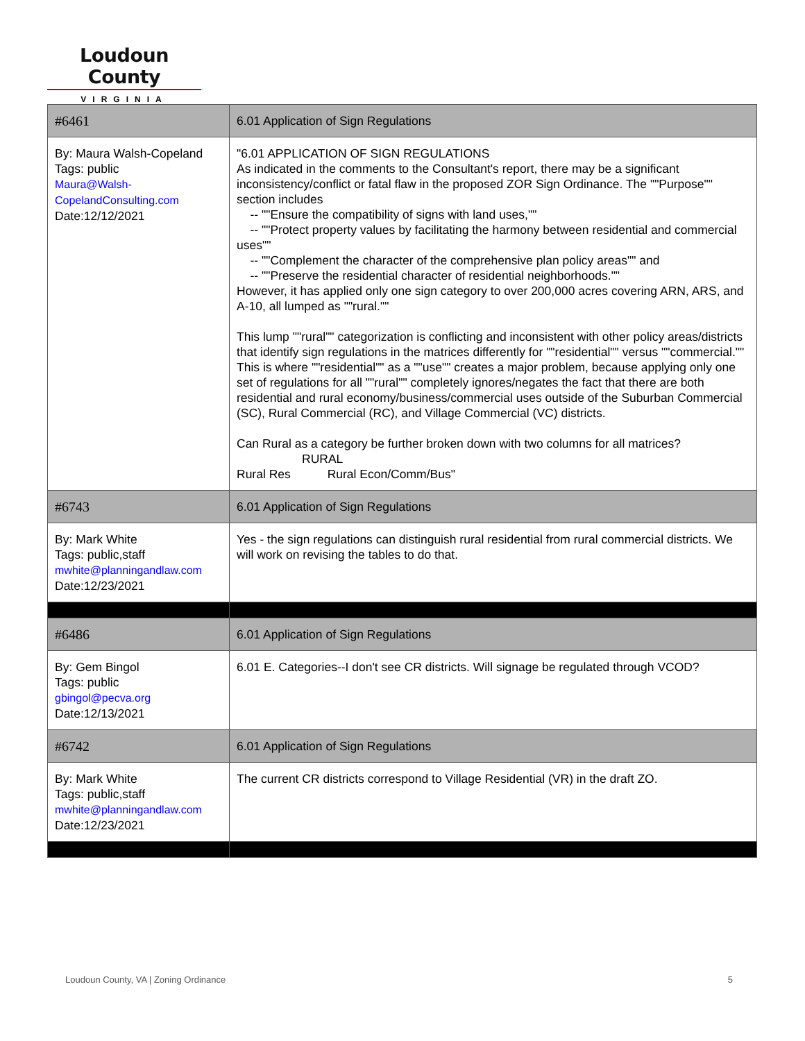Loudoun County
VIRGINIA
| #6461 | 6.01 Application of Sign Regulations |
| By: Maura Walsh-Copeland Tags: public Maura@Walsh-CopelandConsulting.com Date:12/12/2021 | "6.01 APPLICATION OF SIGN REGULATIONS As indicated in the comments to the Consultant's report, there may be a significant inconsistency/conflict or fatal flaw in the proposed ZOR Sign Ordinance. The ""Purpose"" section includes -- ""Ensure the compatibility of signs with land uses,"" -- ""Protect property values by facilitating the harmony between residential and commercial uses"" -- ""Complement the character of the comprehensive plan policy areas"" and -- ""Preserve the residential character of residential neighborhoods."" However, it has applied only one sign category to over 200,000 acres covering ARN, ARS, and A-10, all lumped as ""rural."" This lump ""rural"" categorization is conflicting and inconsistent with other policy areas/districts that identify sign regulations in the matrices differently for ""residential"" versus ""commercial."" This is where ""residential"" as a ""use"" creates a major problem, because applying only one set of regulations for all ""rural"" completely ignores/negates the fact that there are both residential and rural economy/business/commercial uses outside of the Suburban Commercial (SC), Rural Commercial (RC), and Village Commercial (VC) districts. Can Rural as a category be further broken down with two columns for all matrices? RURAL Rural Res Rural Econ/Comm/Bus" |
| #6743 | 6.01 Application of Sign Regulations |
| By: Mark White Tags: public,staff mwhite@planningandlaw.com Date:12/23/2021 | Yes - the sign regulations can distinguish rural residential from rural commercial districts. We will work on revising the tables to do that. |
| #6486 | 6.01 Application of Sign Regulations |
| By: Gem Bingol Tags: public gbingol@pecva.org Date:12/13/2021 | 6.01 E. Categories--I don't see CR districts. Will signage be regulated through VCOD? |
| #6742 | 6.01 Application of Sign Regulations |
| By: Mark White Tags: public,staff mwhite@planningandlaw.com Date:12/23/2021 | The current CR districts correspond to Village Residential (VR) in the draft ZO. |
Loudoun County, VA | Zoning Ordinance 5